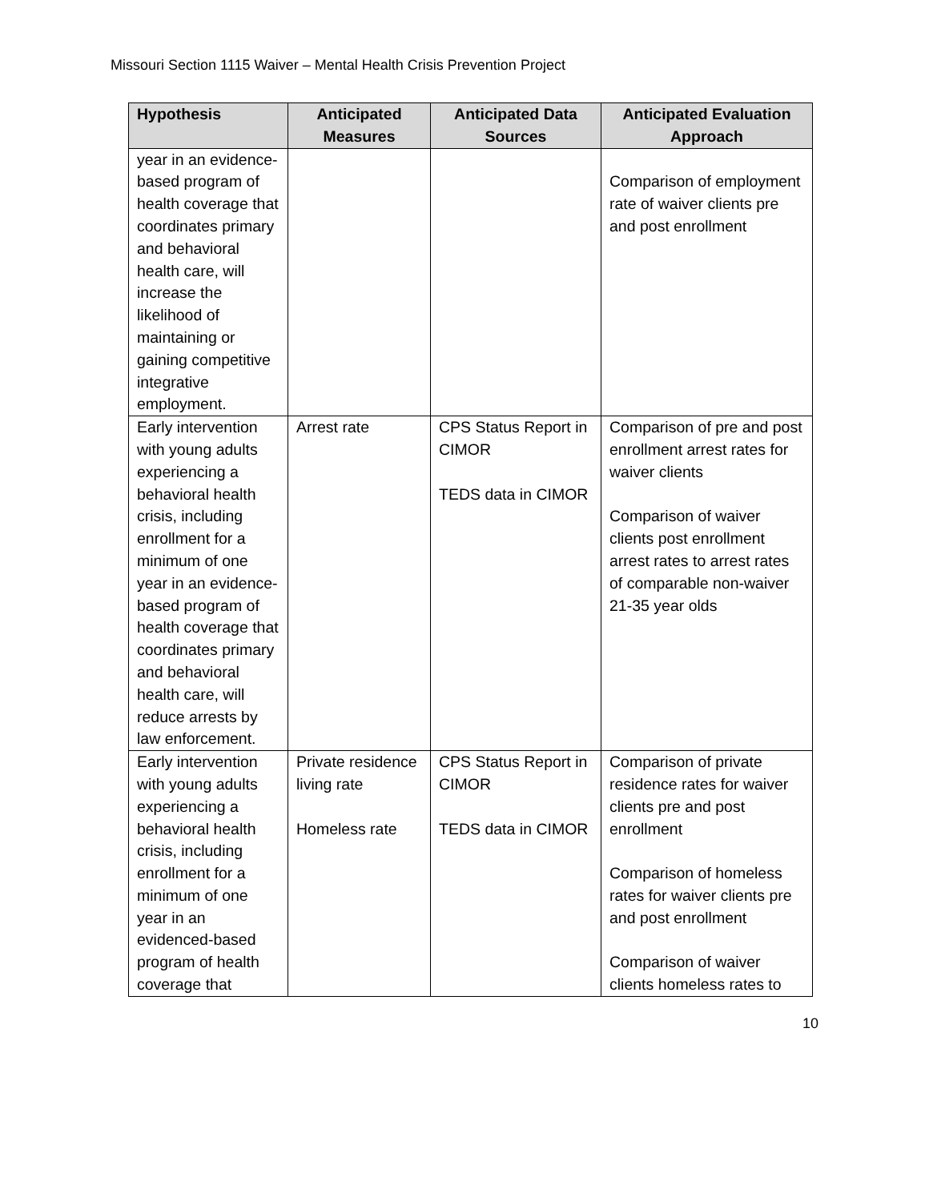Missouri Section 1115 Waiver – Mental Health Crisis Prevention Project
| Hypothesis | Anticipated Measures | Anticipated Data Sources | Anticipated Evaluation Approach |
| --- | --- | --- | --- |
| year in an evidence-based program of health coverage that coordinates primary and behavioral health care, will increase the likelihood of maintaining or gaining competitive integrative employment. | | | Comparison of employment rate of waiver clients pre and post enrollment |
| Early intervention with young adults experiencing a behavioral health crisis, including enrollment for a minimum of one year in an evidence-based program of health coverage that coordinates primary and behavioral health care, will reduce arrests by law enforcement. | Arrest rate | CPS Status Report in CIMOR TEDS data in CIMOR | Comparison of pre and post enrollment arrest rates for waiver clients Comparison of waiver clients post enrollment arrest rates to arrest rates of comparable non-waiver 21-35 year olds |
| Early intervention with young adults experiencing a behavioral health crisis, including enrollment for a minimum of one year in an evidenced-based program of health coverage that | Private residence living rate Homeless rate | CPS Status Report in CIMOR TEDS data in CIMOR | Comparison of private residence rates for waiver clients pre and post enrollment Comparison of homeless rates for waiver clients pre and post enrollment Comparison of waiver clients homeless rates to |
10